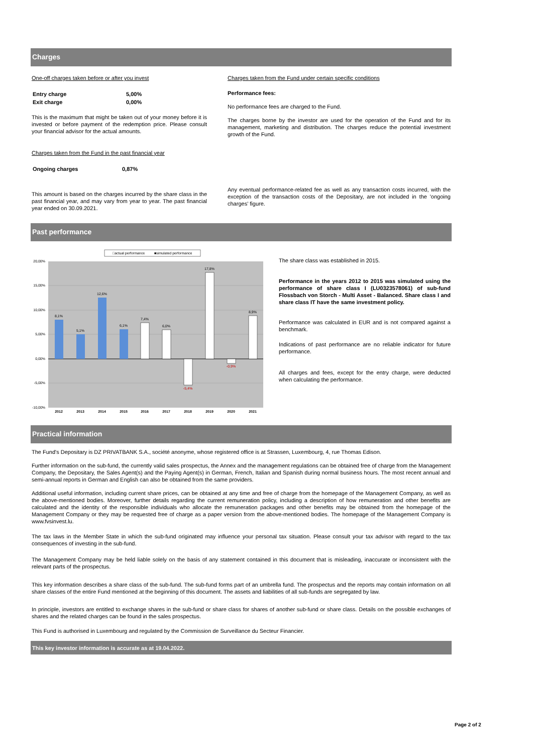Charges
One-off charges taken before or after you invest
| Entry charge | 5,00% |
| Exit charge | 0,00% |
This is the maximum that might be taken out of your money before it is invested or before payment of the redemption price. Please consult your financial advisor for the actual amounts.
Charges taken from the Fund in the past financial year
| Ongoing charges | 0,87% |
This amount is based on the charges incurred by the share class in the past financial year, and may vary from year to year. The past financial year ended on 30.09.2021.
Charges taken from the Fund under certain specific conditions
Performance fees:
No performance fees are charged to the Fund.
The charges borne by the investor are used for the operation of the Fund and for its management, marketing and distribution. The charges reduce the potential investment growth of the Fund.
Any eventual performance-related fee as well as any transaction costs incurred, with the exception of the transaction costs of the Depositary, are not included in the 'ongoing charges' figure.
Past performance
□actual performance
■simulated performance
20,00%
15,00%
10,00%
5,00%
0,00%
-5,00%
-10,00%
8,1%
5,1%
12,6%
6,1%
7,4%
6,0%
-5,4%
17,8%
-0,9%
8,9%
2012
2013
2014
2015
2016
2017
2018
2019
2020
2021
The share class was established in 2015.
Performance in the years 2012 to 2015 was simulated using the performance of share class I (LU0323578061) of sub-fund Flossbach von Storch - Multi Asset - Balanced. Share class I and share class IT have the same investment policy.
Performance was calculated in EUR and is not compared against a benchmark.
Indications of past performance are no reliable indicator for future performance.
All charges and fees, except for the entry charge, were deducted when calculating the performance.
Practical information
The Fund's Depositary is DZ PRIVATBANK S.A., société anonyme, whose registered office is at Strassen, Luxembourg, 4, rue Thomas Edison.
Further information on the sub-fund, the currently valid sales prospectus, the Annex and the management regulations can be obtained free of charge from the Management Company, the Depositary, the Sales Agent(s) and the Paying Agent(s) in German, French, Italian and Spanish during normal business hours. The most recent annual and semi-annual reports in German and English can also be obtained from the same providers.
Additional useful information, including current share prices, can be obtained at any time and free of charge from the homepage of the Management Company, as well as the above-mentioned bodies. Moreover, further details regarding the current remuneration policy, including a description of how remuneration and other benefits are calculated and the identity of the responsible individuals who allocate the remuneration packages and other benefits may be obtained from the homepage of the Management Company or they may be requested free of charge as a paper version from the above-mentioned bodies. The homepage of the Management Company is www.fvsinvest.lu.
The tax laws in the Member State in which the sub-fund originated may influence your personal tax situation. Please consult your tax advisor with regard to the tax consequences of investing in the sub-fund.
The Management Company may be held liable solely on the basis of any statement contained in this document that is misleading, inaccurate or inconsistent with the relevant parts of the prospectus.
This key information describes a share class of the sub-fund. The sub-fund forms part of an umbrella fund. The prospectus and the reports may contain information on all share classes of the entire Fund mentioned at the beginning of this document. The assets and liabilities of all sub-funds are segregated by law.
In principle, investors are entitled to exchange shares in the sub-fund or share class for shares of another sub-fund or share class. Details on the possible exchanges of shares and the related charges can be found in the sales prospectus.
This Fund is authorised in Luxembourg and regulated by the Commission de Surveillance du Secteur Financier.
This key investor information is accurate as at 19.04.2022.
Page 2 of 2